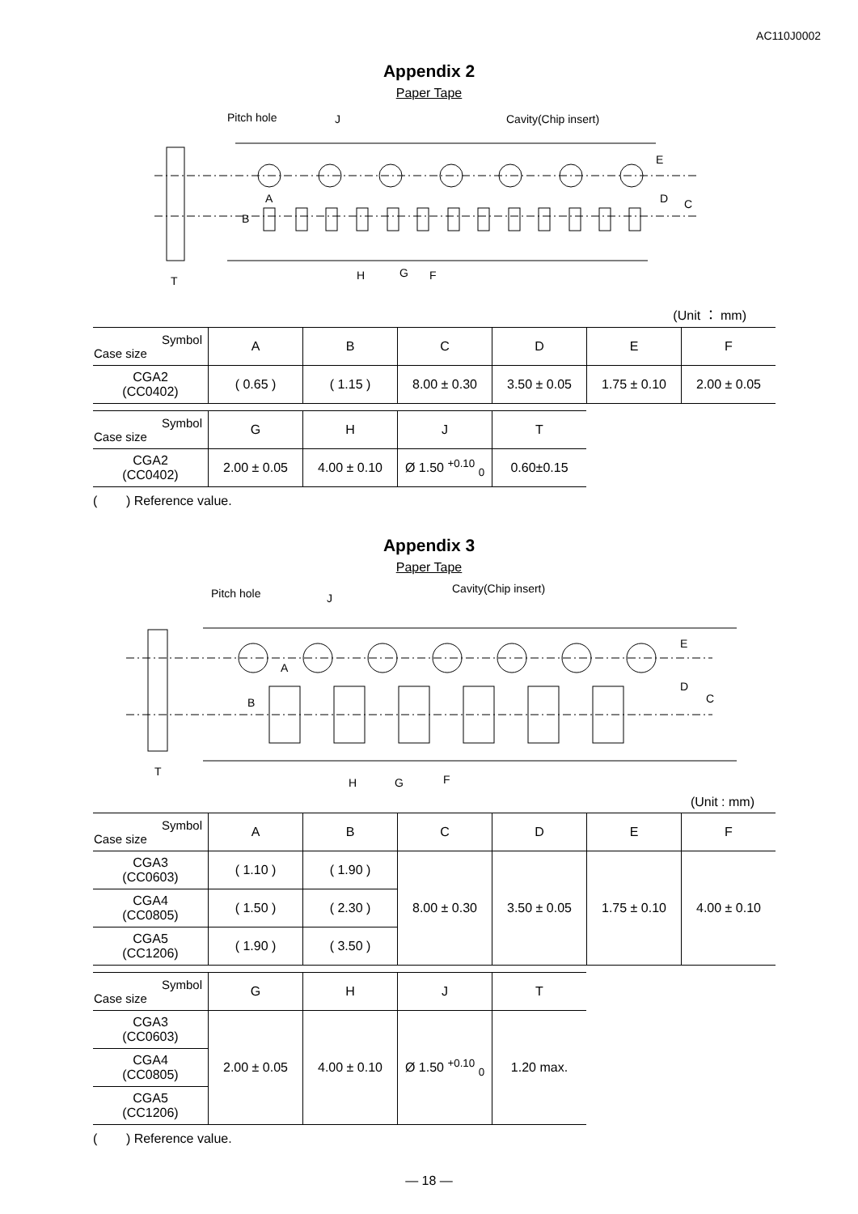AC110J0002
Appendix 2
Paper Tape
Pitch hole
J
Cavity(Chip insert)
A
B
E
D
C
H
G
F
T
(Unit ： mm)
| Symbol Case size | A | B | C | D | E | F |
| --- | --- | --- | --- | --- | --- | --- |
| CGA2 (CC0402) | ( 0.65 ) | ( 1.15 ) | 8.00 ± 0.30 | 3.50 ± 0.05 | 1.75 ± 0.10 | 2.00 ± 0.05 |
| Symbol Case size | G | H | J | T |
| --- | --- | --- | --- | --- |
| CGA2 (CC0402) | 2.00 ± 0.05 | 4.00 ± 0.10 | Ø 1.50 <sup>+0.10</sup> <sub>0</sub> | 0.60±0.15 |
( ) Reference value.
Appendix 3
Paper Tape
Pitch hole
J
Cavity(Chip insert)
A
B
E
D
C
H
G
F
T
(Unit : mm)
| Symbol Case size | A | B | C | D | E | F |
| --- | --- | --- | --- | --- | --- | --- |
| CGA3 (CC0603) | ( 1.10 ) | ( 1.90 ) | 8.00 ± 0.30 | 3.50 ± 0.05 | 1.75 ± 0.10 | 4.00 ± 0.10 |
| CGA4 (CC0805) | ( 1.50 ) | ( 2.30 ) | | | | |
| CGA5 (CC1206) | ( 1.90 ) | ( 3.50 ) | | | | |
| Symbol Case size | G | H | J | T |
| --- | --- | --- | --- | --- |
| CGA3 (CC0603) | 2.00 ± 0.05 | 4.00 ± 0.10 | Ø 1.50 <sup>+0.10</sup> <sub>0</sub> | 1.20 max. |
| CGA4 (CC0805) | | | | |
| CGA5 (CC1206) | | | | |
( ) Reference value.
— 18 —